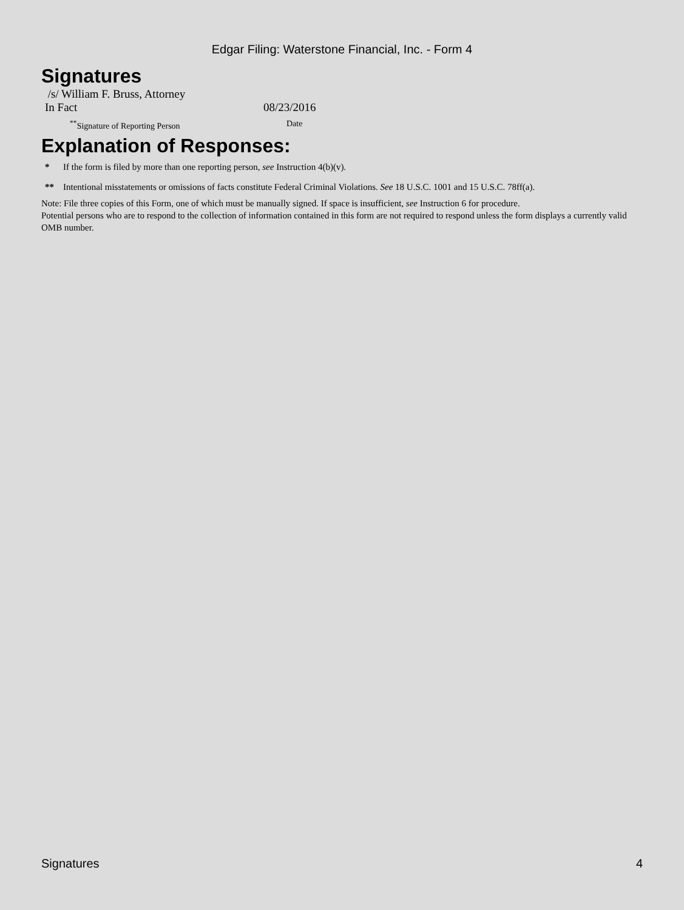Edgar Filing: Waterstone Financial, Inc. - Form 4
Signatures
/s/ William F. Bruss, Attorney
In Fact 08/23/2016
<sup>**</sup> Signature of Reporting Person Date
Explanation of Responses:
* If the form is filed by more than one reporting person, see Instruction 4(b)(v).
** Intentional misstatements or omissions of facts constitute Federal Criminal Violations. See 18 U.S.C. 1001 and 15 U.S.C. 78ff(a).
Note: File three copies of this Form, one of which must be manually signed. If space is insufficient, see Instruction 6 for procedure.
Potential persons who are to respond to the collection of information contained in this form are not required to respond unless the form displays a currently valid OMB number.
Signatures 4